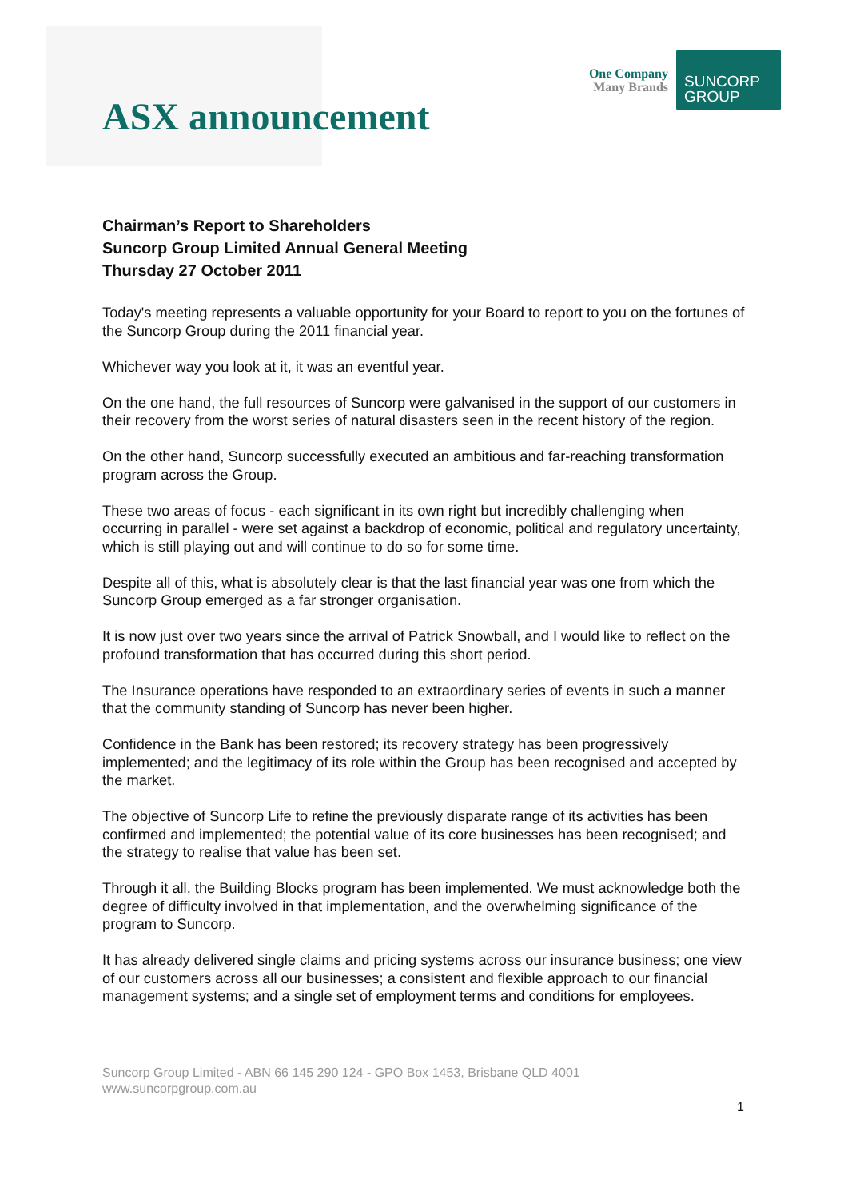ASX announcement
One Company
Many Brands
SUNCORP
GROUP
Chairman’s Report to Shareholders
Suncorp Group Limited Annual General Meeting
Thursday 27 October 2011
Today's meeting represents a valuable opportunity for your Board to report to you on the fortunes of the Suncorp Group during the 2011 financial year.
Whichever way you look at it, it was an eventful year.
On the one hand, the full resources of Suncorp were galvanised in the support of our customers in their recovery from the worst series of natural disasters seen in the recent history of the region.
On the other hand, Suncorp successfully executed an ambitious and far-reaching transformation program across the Group.
These two areas of focus - each significant in its own right but incredibly challenging when occurring in parallel - were set against a backdrop of economic, political and regulatory uncertainty, which is still playing out and will continue to do so for some time.
Despite all of this, what is absolutely clear is that the last financial year was one from which the Suncorp Group emerged as a far stronger organisation.
It is now just over two years since the arrival of Patrick Snowball, and I would like to reflect on the profound transformation that has occurred during this short period.
The Insurance operations have responded to an extraordinary series of events in such a manner that the community standing of Suncorp has never been higher.
Confidence in the Bank has been restored; its recovery strategy has been progressively implemented; and the legitimacy of its role within the Group has been recognised and accepted by the market.
The objective of Suncorp Life to refine the previously disparate range of its activities has been confirmed and implemented; the potential value of its core businesses has been recognised; and the strategy to realise that value has been set.
Through it all, the Building Blocks program has been implemented. We must acknowledge both the degree of difficulty involved in that implementation, and the overwhelming significance of the program to Suncorp.
It has already delivered single claims and pricing systems across our insurance business; one view of our customers across all our businesses; a consistent and flexible approach to our financial management systems; and a single set of employment terms and conditions for employees.
Suncorp Group Limited - ABN 66 145 290 124 - GPO Box 1453, Brisbane QLD 4001
www.suncorpgroup.com.au
1